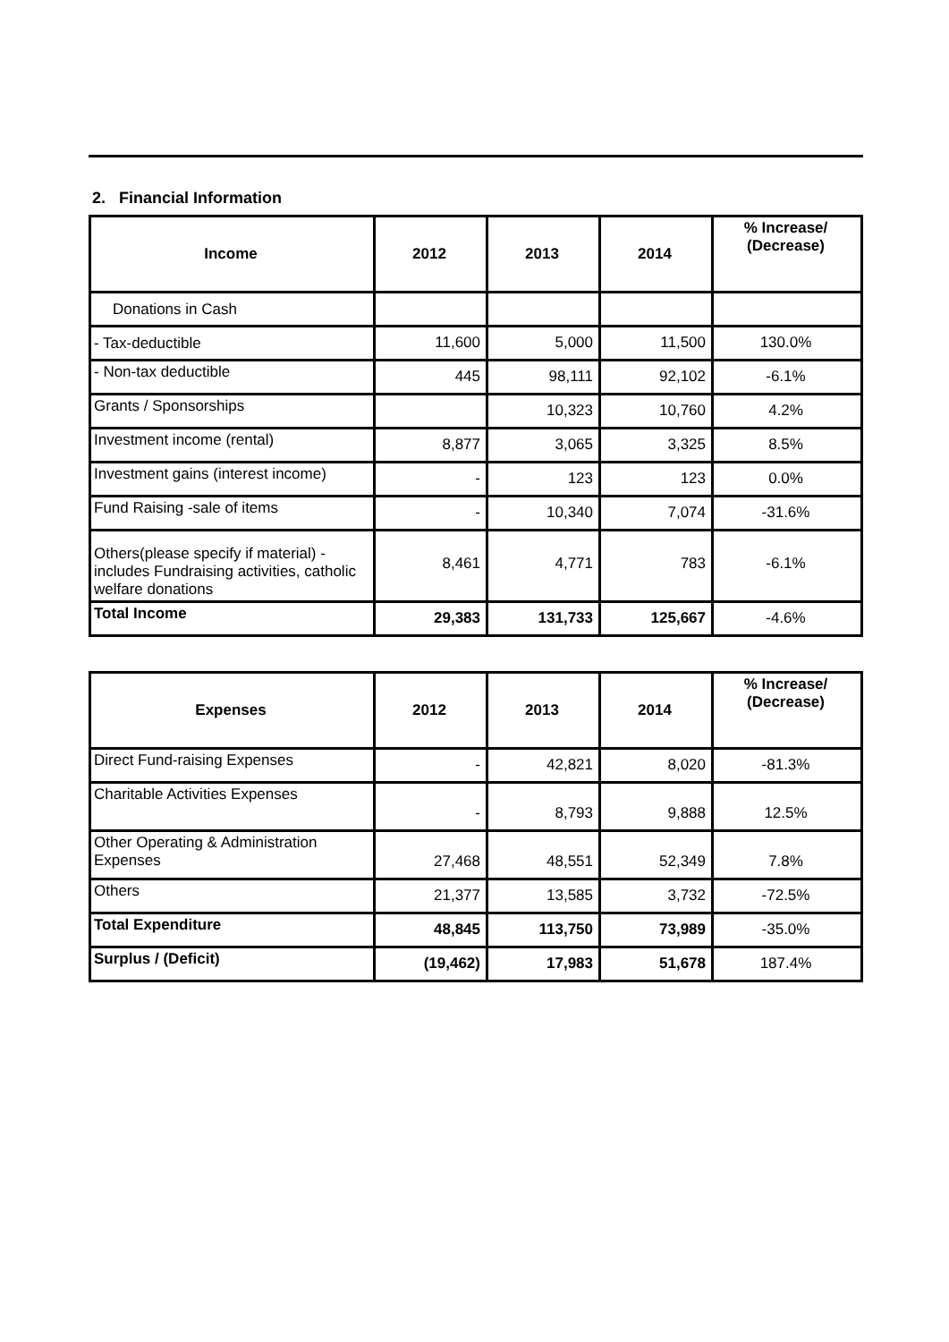2. Financial Information
| Income | 2012 | 2013 | 2014 | % Increase/ (Decrease) |
| --- | --- | --- | --- | --- |
| Donations in Cash | | | | |
| - Tax-deductible | 11,600 | 5,000 | 11,500 | 130.0% |
| - Non-tax deductible | 445 | 98,111 | 92,102 | -6.1% |
| Grants / Sponsorships | | 10,323 | 10,760 | 4.2% |
| Investment income (rental) | 8,877 | 3,065 | 3,325 | 8.5% |
| Investment gains (interest income) | - | 123 | 123 | 0.0% |
| Fund Raising -sale of items | - | 10,340 | 7,074 | -31.6% |
| Others(please specify if material) - includes Fundraising activities, catholic welfare donations | 8,461 | 4,771 | 783 | -6.1% |
| Total Income | 29,383 | 131,733 | 125,667 | -4.6% |
| Expenses | 2012 | 2013 | 2014 | % Increase/ (Decrease) |
| --- | --- | --- | --- | --- |
| Direct Fund-raising Expenses | - | 42,821 | 8,020 | -81.3% |
| Charitable Activities Expenses | - | 8,793 | 9,888 | 12.5% |
| Other Operating & Administration Expenses | 27,468 | 48,551 | 52,349 | 7.8% |
| Others | 21,377 | 13,585 | 3,732 | -72.5% |
| Total Expenditure | 48,845 | 113,750 | 73,989 | -35.0% |
| Surplus / (Deficit) | (19,462) | 17,983 | 51,678 | 187.4% |